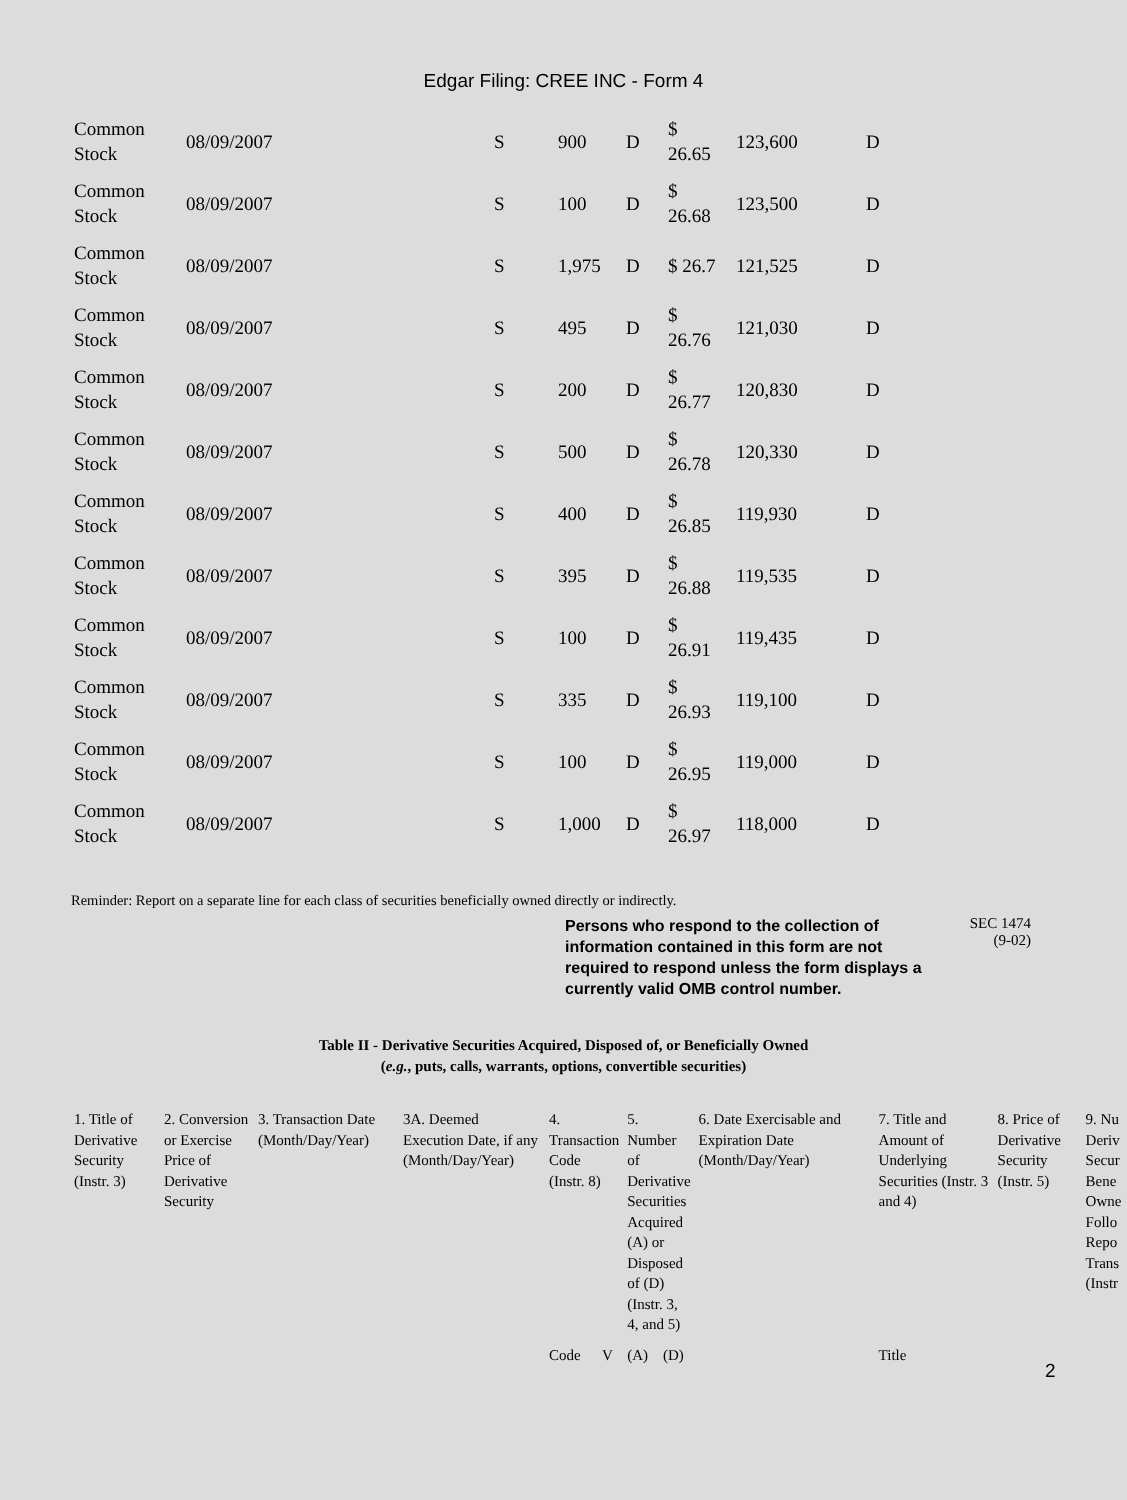Edgar Filing: CREE INC - Form 4
| Common Stock | 08/09/2007 | S | 900 | D | $ 26.65 | 123,600 | D |
| Common Stock | 08/09/2007 | S | 100 | D | $ 26.68 | 123,500 | D |
| Common Stock | 08/09/2007 | S | 1,975 | D | $ 26.7 | 121,525 | D |
| Common Stock | 08/09/2007 | S | 495 | D | $ 26.76 | 121,030 | D |
| Common Stock | 08/09/2007 | S | 200 | D | $ 26.77 | 120,830 | D |
| Common Stock | 08/09/2007 | S | 500 | D | $ 26.78 | 120,330 | D |
| Common Stock | 08/09/2007 | S | 400 | D | $ 26.85 | 119,930 | D |
| Common Stock | 08/09/2007 | S | 395 | D | $ 26.88 | 119,535 | D |
| Common Stock | 08/09/2007 | S | 100 | D | $ 26.91 | 119,435 | D |
| Common Stock | 08/09/2007 | S | 335 | D | $ 26.93 | 119,100 | D |
| Common Stock | 08/09/2007 | S | 100 | D | $ 26.95 | 119,000 | D |
| Common Stock | 08/09/2007 | S | 1,000 | D | $ 26.97 | 118,000 | D |
Reminder: Report on a separate line for each class of securities beneficially owned directly or indirectly.
Persons who respond to the collection of information contained in this form are not required to respond unless the form displays a currently valid OMB control number. SEC 1474
(9-02)
Table II - Derivative Securities Acquired, Disposed of, or Beneficially Owned
(e.g., puts, calls, warrants, options, convertible securities)
| 1. Title of Derivative Security (Instr. 3) | 2. Conversion or Exercise Price of Derivative Security | 3. Transaction Date (Month/Day/Year) | 3A. Deemed Execution Date, if any (Month/Day/Year) | 4. Transaction Code (Instr. 8) | | 5. Number of Derivative Securities Acquired (A) or Disposed of (D) (Instr. 3, 4, and 5) | | 6. Date Exercisable and Expiration Date (Month/Day/Year) | 7. Title and Amount of Underlying Securities (Instr. 3 and 4) | 8. Price of Derivative Security (Instr. 5) | 9. Nu Deriv Secur Bene Owne Follo Repo Trans (Instr |
| --- | --- | --- | --- | --- | --- | --- | --- | --- | --- | --- | --- |
| | | | | Code | V | (A) | (D) | | Title | | |
2